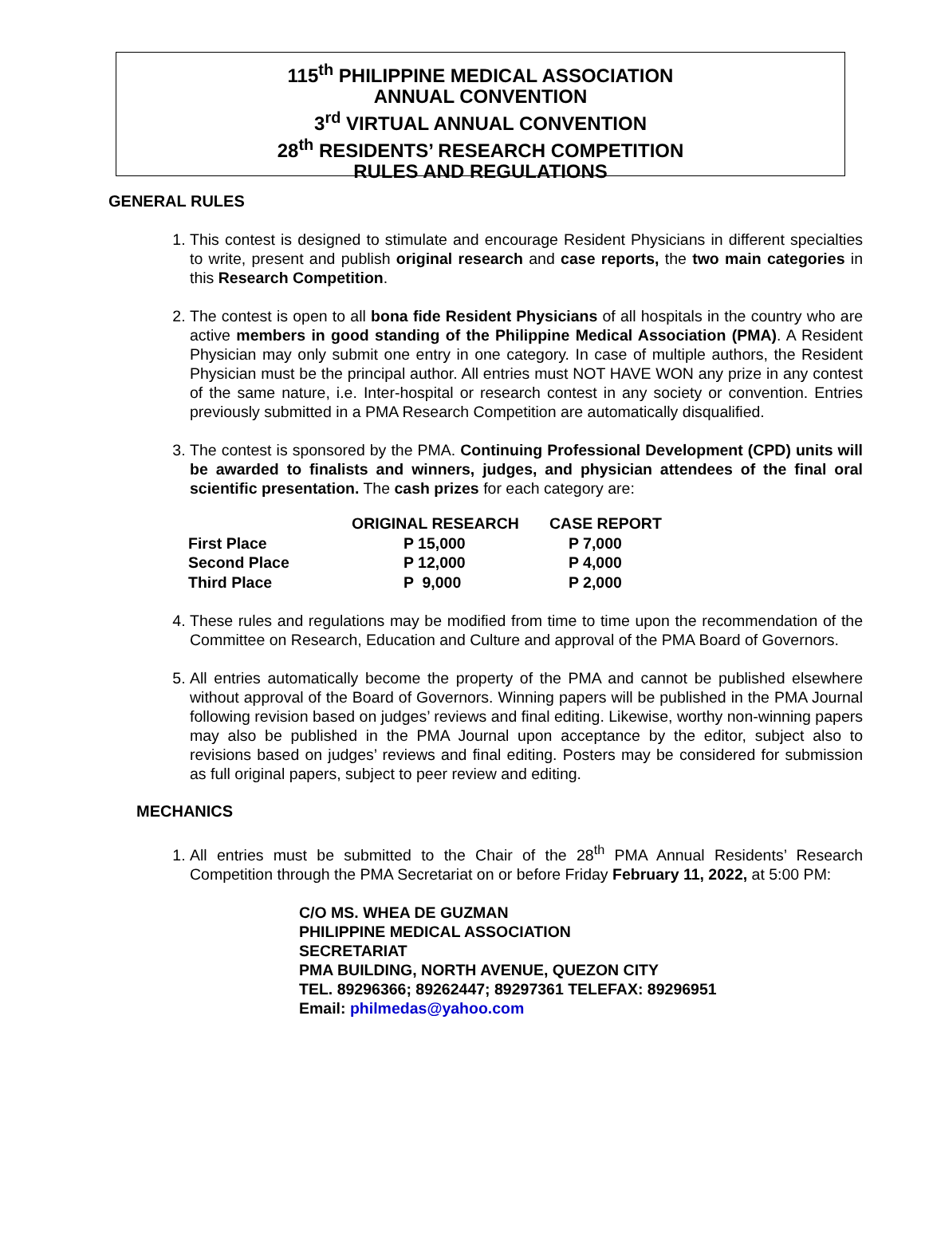115<sup>th</sup> PHILIPPINE MEDICAL ASSOCIATION
ANNUAL CONVENTION
3<sup>rd</sup> VIRTUAL ANNUAL CONVENTION
28<sup>th</sup> RESIDENTS’ RESEARCH COMPETITION
RULES AND REGULATIONS
GENERAL RULES
1. This contest is designed to stimulate and encourage Resident Physicians in different specialties to write, present and publish original research and case reports, the two main categories in this Research Competition.
2. The contest is open to all bona fide Resident Physicians of all hospitals in the country who are active members in good standing of the Philippine Medical Association (PMA). A Resident Physician may only submit one entry in one category. In case of multiple authors, the Resident Physician must be the principal author. All entries must NOT HAVE WON any prize in any contest of the same nature, i.e. Inter-hospital or research contest in any society or convention. Entries previously submitted in a PMA Research Competition are automatically disqualified.
3. The contest is sponsored by the PMA. Continuing Professional Development (CPD) units will be awarded to finalists and winners, judges, and physician attendees of the final oral scientific presentation. The cash prizes for each category are:
| | ORIGINAL RESEARCH | CASE REPORT |
| --- | --- | --- |
| First Place | P 15,000 | P 7,000 |
| Second Place | P 12,000 | P 4,000 |
| Third Place | P 9,000 | P 2,000 |
4. These rules and regulations may be modified from time to time upon the recommendation of the Committee on Research, Education and Culture and approval of the PMA Board of Governors.
5. All entries automatically become the property of the PMA and cannot be published elsewhere without approval of the Board of Governors. Winning papers will be published in the PMA Journal following revision based on judges’ reviews and final editing. Likewise, worthy non-winning papers may also be published in the PMA Journal upon acceptance by the editor, subject also to revisions based on judges’ reviews and final editing. Posters may be considered for submission as full original papers, subject to peer review and editing.
MECHANICS
1. All entries must be submitted to the Chair of the 28<sup>th</sup> PMA Annual Residents’ Research Competition through the PMA Secretariat on or before Friday February 11, 2022, at 5:00 PM:
C/O MS. WHEA DE GUZMAN
PHILIPPINE MEDICAL ASSOCIATION
SECRETARIAT
PMA BUILDING, NORTH AVENUE, QUEZON CITY
TEL. 89296366; 89262447; 89297361 TELEFAX: 89296951
Email: philmedas@yahoo.com